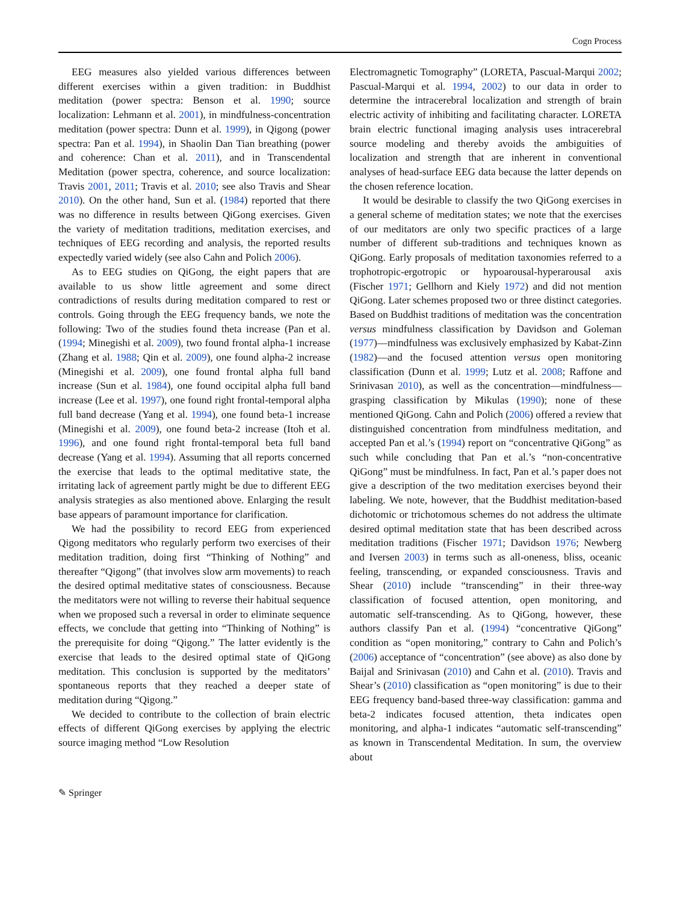Cogn Process
EEG measures also yielded various differences between different exercises within a given tradition: in Buddhist meditation (power spectra: Benson et al. 1990; source localization: Lehmann et al. 2001), in mindfulness-concentration meditation (power spectra: Dunn et al. 1999), in Qigong (power spectra: Pan et al. 1994), in Shaolin Dan Tian breathing (power and coherence: Chan et al. 2011), and in Transcendental Meditation (power spectra, coherence, and source localization: Travis 2001, 2011; Travis et al. 2010; see also Travis and Shear 2010). On the other hand, Sun et al. (1984) reported that there was no difference in results between QiGong exercises. Given the variety of meditation traditions, meditation exercises, and techniques of EEG recording and analysis, the reported results expectedly varied widely (see also Cahn and Polich 2006).
As to EEG studies on QiGong, the eight papers that are available to us show little agreement and some direct contradictions of results during meditation compared to rest or controls. Going through the EEG frequency bands, we note the following: Two of the studies found theta increase (Pan et al. (1994; Minegishi et al. 2009), two found frontal alpha-1 increase (Zhang et al. 1988; Qin et al. 2009), one found alpha-2 increase (Minegishi et al. 2009), one found frontal alpha full band increase (Sun et al. 1984), one found occipital alpha full band increase (Lee et al. 1997), one found right frontal-temporal alpha full band decrease (Yang et al. 1994), one found beta-1 increase (Minegishi et al. 2009), one found beta-2 increase (Itoh et al. 1996), and one found right frontal-temporal beta full band decrease (Yang et al. 1994). Assuming that all reports concerned the exercise that leads to the optimal meditative state, the irritating lack of agreement partly might be due to different EEG analysis strategies as also mentioned above. Enlarging the result base appears of paramount importance for clarification.
We had the possibility to record EEG from experienced Qigong meditators who regularly perform two exercises of their meditation tradition, doing first “Thinking of Nothing” and thereafter “Qigong” (that involves slow arm movements) to reach the desired optimal meditative states of consciousness. Because the meditators were not willing to reverse their habitual sequence when we proposed such a reversal in order to eliminate sequence effects, we conclude that getting into “Thinking of Nothing” is the prerequisite for doing “Qigong.” The latter evidently is the exercise that leads to the desired optimal state of QiGong meditation. This conclusion is supported by the meditators’ spontaneous reports that they reached a deeper state of meditation during “Qigong.”
We decided to contribute to the collection of brain electric effects of different QiGong exercises by applying the electric source imaging method “Low Resolution
Electromagnetic Tomography” (LORETA, Pascual-Marqui 2002; Pascual-Marqui et al. 1994, 2002) to our data in order to determine the intracerebral localization and strength of brain electric activity of inhibiting and facilitating character. LORETA brain electric functional imaging analysis uses intracerebral source modeling and thereby avoids the ambiguities of localization and strength that are inherent in conventional analyses of head-surface EEG data because the latter depends on the chosen reference location.
It would be desirable to classify the two QiGong exercises in a general scheme of meditation states; we note that the exercises of our meditators are only two specific practices of a large number of different sub-traditions and techniques known as QiGong. Early proposals of meditation taxonomies referred to a trophotropic-ergotropic or hypoarousal-hyperarousal axis (Fischer 1971; Gellhorn and Kiely 1972) and did not mention QiGong. Later schemes proposed two or three distinct categories. Based on Buddhist traditions of meditation was the concentration versus mindfulness classification by Davidson and Goleman (1977)—mindfulness was exclusively emphasized by Kabat-Zinn (1982)—and the focused attention versus open monitoring classification (Dunn et al. 1999; Lutz et al. 2008; Raffone and Srinivasan 2010), as well as the concentration—mindfulness—grasping classification by Mikulas (1990); none of these mentioned QiGong. Cahn and Polich (2006) offered a review that distinguished concentration from mindfulness meditation, and accepted Pan et al.’s (1994) report on “concentrative QiGong” as such while concluding that Pan et al.’s “non-concentrative QiGong” must be mindfulness. In fact, Pan et al.’s paper does not give a description of the two meditation exercises beyond their labeling. We note, however, that the Buddhist meditation-based dichotomic or trichotomous schemes do not address the ultimate desired optimal meditation state that has been described across meditation traditions (Fischer 1971; Davidson 1976; Newberg and Iversen 2003) in terms such as all-oneness, bliss, oceanic feeling, transcending, or expanded consciousness. Travis and Shear (2010) include “transcending” in their three-way classification of focused attention, open monitoring, and automatic self-transcending. As to QiGong, however, these authors classify Pan et al. (1994) “concentrative QiGong” condition as “open monitoring,” contrary to Cahn and Polich’s (2006) acceptance of “concentration” (see above) as also done by Baijal and Srinivasan (2010) and Cahn et al. (2010). Travis and Shear’s (2010) classification as “open monitoring” is due to their EEG frequency band-based three-way classification: gamma and beta-2 indicates focused attention, theta indicates open monitoring, and alpha-1 indicates “automatic self-transcending” as known in Transcendental Meditation. In sum, the overview about
✎ Springer